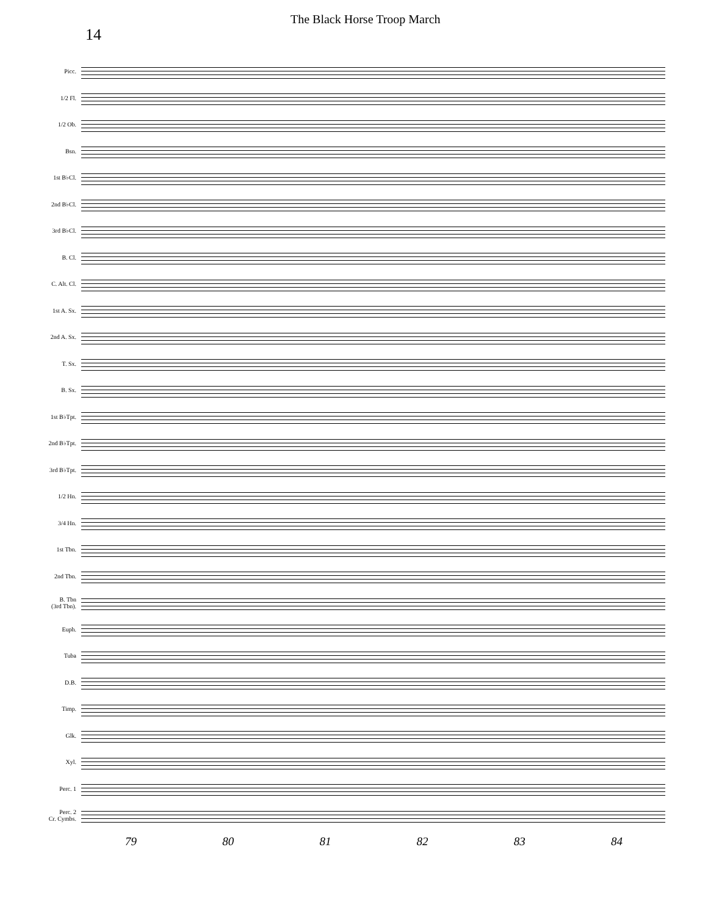14
The Black Horse Troop March
Picc.
1/2 Fl.
1/2 Ob.
Bsn.
1st B♭Cl.
2nd B♭Cl.
3rd B♭Cl.
B. Cl.
C. Alt. Cl.
1st A. Sx.
2nd A. Sx.
T. Sx.
B. Sx.
1st B♭Tpt.
2nd B♭Tpt.
3rd B♭Tpt.
1/2 Hn.
3/4 Hn.
1st Tbn.
2nd Tbn.
B. Tbn
(3rd Tbn).
Euph.
Tuba
D.B.
Timp.
Glk.
Xyl.
Perc. 1
Perc. 2
Cr. Cymbs.
79 80 81 82 83 84